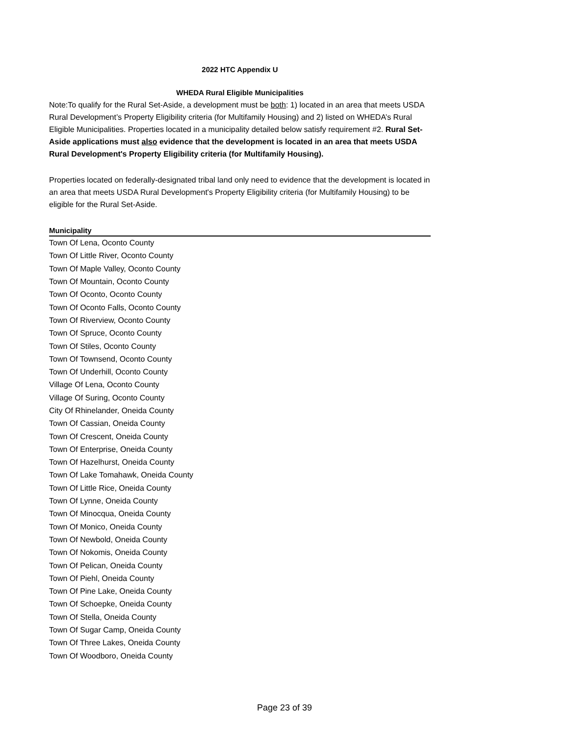2022 HTC Appendix U
WHEDA Rural Eligible Municipalities
Note:To qualify for the Rural Set-Aside, a development must be both: 1) located in an area that meets USDA Rural Development’s Property Eligibility criteria (for Multifamily Housing) and 2) listed on WHEDA’s Rural Eligible Municipalities. Properties located in a municipality detailed below satisfy requirement #2. Rural Set-Aside applications must also evidence that the development is located in an area that meets USDA Rural Development's Property Eligibility criteria (for Multifamily Housing).
Properties located on federally-designated tribal land only need to evidence that the development is located in an area that meets USDA Rural Development's Property Eligibility criteria (for Multifamily Housing) to be eligible for the Rural Set-Aside.
| Municipality |
| --- |
| Town Of Lena, Oconto County |
| Town Of Little River, Oconto County |
| Town Of Maple Valley, Oconto County |
| Town Of Mountain, Oconto County |
| Town Of Oconto, Oconto County |
| Town Of Oconto Falls, Oconto County |
| Town Of Riverview, Oconto County |
| Town Of Spruce, Oconto County |
| Town Of Stiles, Oconto County |
| Town Of Townsend, Oconto County |
| Town Of Underhill, Oconto County |
| Village Of Lena, Oconto County |
| Village Of Suring, Oconto County |
| City Of Rhinelander, Oneida County |
| Town Of Cassian, Oneida County |
| Town Of Crescent, Oneida County |
| Town Of Enterprise, Oneida County |
| Town Of Hazelhurst, Oneida County |
| Town Of Lake Tomahawk, Oneida County |
| Town Of Little Rice, Oneida County |
| Town Of Lynne, Oneida County |
| Town Of Minocqua, Oneida County |
| Town Of Monico, Oneida County |
| Town Of Newbold, Oneida County |
| Town Of Nokomis, Oneida County |
| Town Of Pelican, Oneida County |
| Town Of Piehl, Oneida County |
| Town Of Pine Lake, Oneida County |
| Town Of Schoepke, Oneida County |
| Town Of Stella, Oneida County |
| Town Of Sugar Camp, Oneida County |
| Town Of Three Lakes, Oneida County |
| Town Of Woodboro, Oneida County |
Page 23 of 39